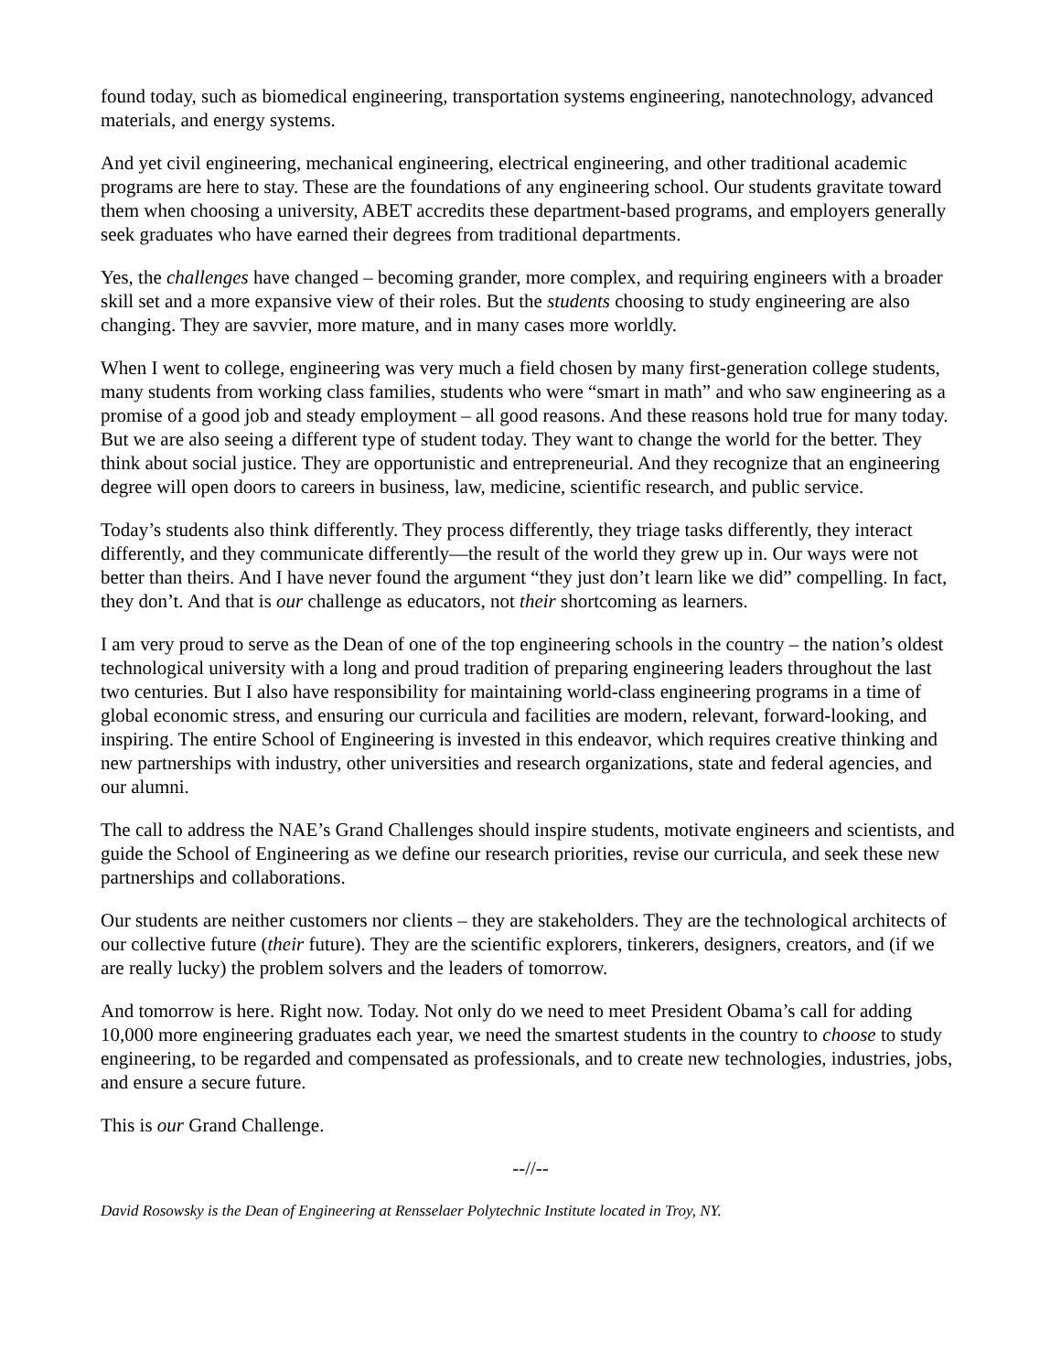found today, such as biomedical engineering, transportation systems engineering, nanotechnology, advanced materials, and energy systems.
And yet civil engineering, mechanical engineering, electrical engineering, and other traditional academic programs are here to stay. These are the foundations of any engineering school. Our students gravitate toward them when choosing a university, ABET accredits these department-based programs, and employers generally seek graduates who have earned their degrees from traditional departments.
Yes, the challenges have changed – becoming grander, more complex, and requiring engineers with a broader skill set and a more expansive view of their roles. But the students choosing to study engineering are also changing. They are savvier, more mature, and in many cases more worldly.
When I went to college, engineering was very much a field chosen by many first-generation college students, many students from working class families, students who were “smart in math” and who saw engineering as a promise of a good job and steady employment – all good reasons. And these reasons hold true for many today. But we are also seeing a different type of student today. They want to change the world for the better. They think about social justice. They are opportunistic and entrepreneurial. And they recognize that an engineering degree will open doors to careers in business, law, medicine, scientific research, and public service.
Today’s students also think differently. They process differently, they triage tasks differently, they interact differently, and they communicate differently—the result of the world they grew up in. Our ways were not better than theirs. And I have never found the argument “they just don’t learn like we did” compelling. In fact, they don’t. And that is our challenge as educators, not their shortcoming as learners.
I am very proud to serve as the Dean of one of the top engineering schools in the country – the nation’s oldest technological university with a long and proud tradition of preparing engineering leaders throughout the last two centuries. But I also have responsibility for maintaining world-class engineering programs in a time of global economic stress, and ensuring our curricula and facilities are modern, relevant, forward-looking, and inspiring. The entire School of Engineering is invested in this endeavor, which requires creative thinking and new partnerships with industry, other universities and research organizations, state and federal agencies, and our alumni.
The call to address the NAE’s Grand Challenges should inspire students, motivate engineers and scientists, and guide the School of Engineering as we define our research priorities, revise our curricula, and seek these new partnerships and collaborations.
Our students are neither customers nor clients – they are stakeholders. They are the technological architects of our collective future (their future). They are the scientific explorers, tinkerers, designers, creators, and (if we are really lucky) the problem solvers and the leaders of tomorrow.
And tomorrow is here. Right now. Today. Not only do we need to meet President Obama’s call for adding 10,000 more engineering graduates each year, we need the smartest students in the country to choose to study engineering, to be regarded and compensated as professionals, and to create new technologies, industries, jobs, and ensure a secure future.
This is our Grand Challenge.
--//--
David Rosowsky is the Dean of Engineering at Rensselaer Polytechnic Institute located in Troy, NY.